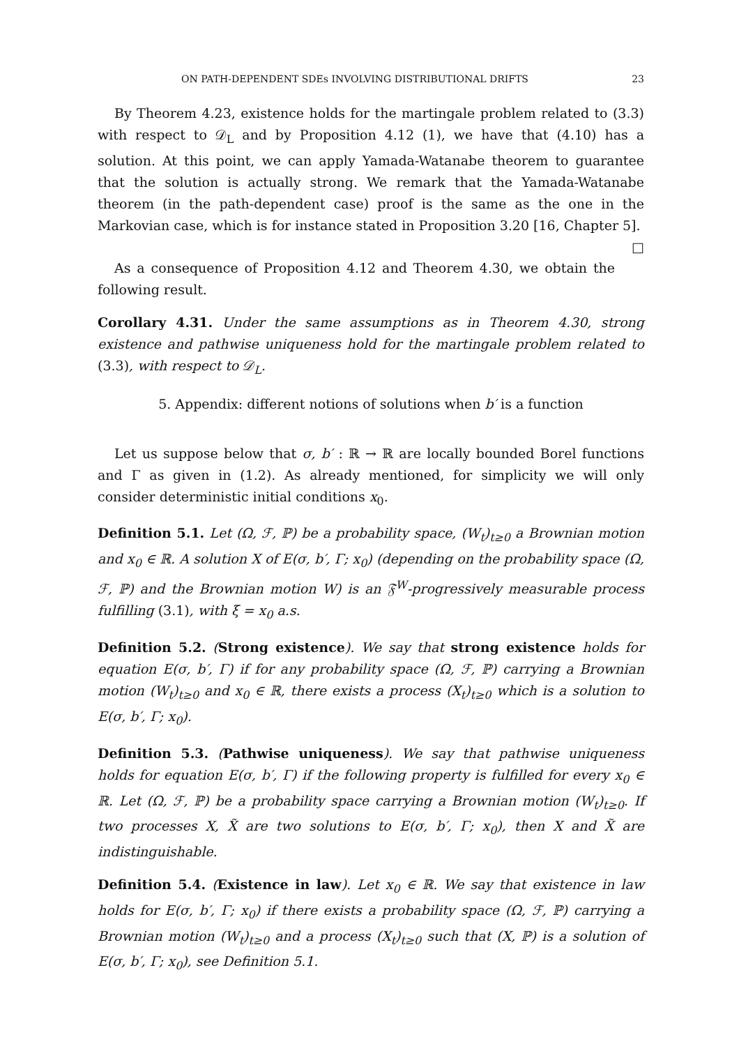ON PATH-DEPENDENT SDEs INVOLVING DISTRIBUTIONAL DRIFTS 23
By Theorem 4.23, existence holds for the martingale problem related to (3.3) with respect to 𝒟<sub>L</sub> and by Proposition 4.12 (1), we have that (4.10) has a solution. At this point, we can apply Yamada-Watanabe theorem to guarantee that the solution is actually strong. We remark that the Yamada-Watanabe theorem (in the path-dependent case) proof is the same as the one in the Markovian case, which is for instance stated in Proposition 3.20 [16, Chapter 5]. □
As a consequence of Proposition 4.12 and Theorem 4.30, we obtain the following result.
Corollary 4.31. Under the same assumptions as in Theorem 4.30, strong existence and pathwise uniqueness hold for the martingale problem related to (3.3), with respect to 𝒟<sub>L</sub>.
5. Appendix: different notions of solutions when b′ is a function
Let us suppose below that σ, b′ : ℝ → ℝ are locally bounded Borel functions and Γ as given in (1.2). As already mentioned, for simplicity we will only consider deterministic initial conditions x<sub>0</sub>.
Definition 5.1. Let (Ω, ℱ, ℙ) be a probability space, (W<sub>t</sub>)<sub>t≥0</sub> a Brownian motion and x<sub>0</sub> ∈ ℝ. A solution X of E(σ, b′, Γ; x<sub>0</sub>) (depending on the probability space (Ω, ℱ, ℙ) and the Brownian motion W) is an 𝔉<sup>W</sup>-progressively measurable process fulfilling (3.1), with ξ = x<sub>0</sub> a.s.
Definition 5.2. (Strong existence). We say that strong existence holds for equation E(σ, b′, Γ) if for any probability space (Ω, ℱ, ℙ) carrying a Brownian motion (W<sub>t</sub>)<sub>t≥0</sub> and x<sub>0</sub> ∈ ℝ, there exists a process (X<sub>t</sub>)<sub>t≥0</sub> which is a solution to E(σ, b′, Γ; x<sub>0</sub>).
Definition 5.3. (Pathwise uniqueness). We say that pathwise uniqueness holds for equation E(σ, b′, Γ) if the following property is fulfilled for every x<sub>0</sub> ∈ ℝ. Let (Ω, ℱ, ℙ) be a probability space carrying a Brownian motion (W<sub>t</sub>)<sub>t≥0</sub>. If two processes X, X̃ are two solutions to E(σ, b′, Γ; x<sub>0</sub>), then X and X̃ are indistinguishable.
Definition 5.4. (Existence in law). Let x<sub>0</sub> ∈ ℝ. We say that existence in law holds for E(σ, b′, Γ; x<sub>0</sub>) if there exists a probability space (Ω, ℱ, ℙ) carrying a Brownian motion (W<sub>t</sub>)<sub>t≥0</sub> and a process (X<sub>t</sub>)<sub>t≥0</sub> such that (X, ℙ) is a solution of E(σ, b′, Γ; x<sub>0</sub>), see Definition 5.1.